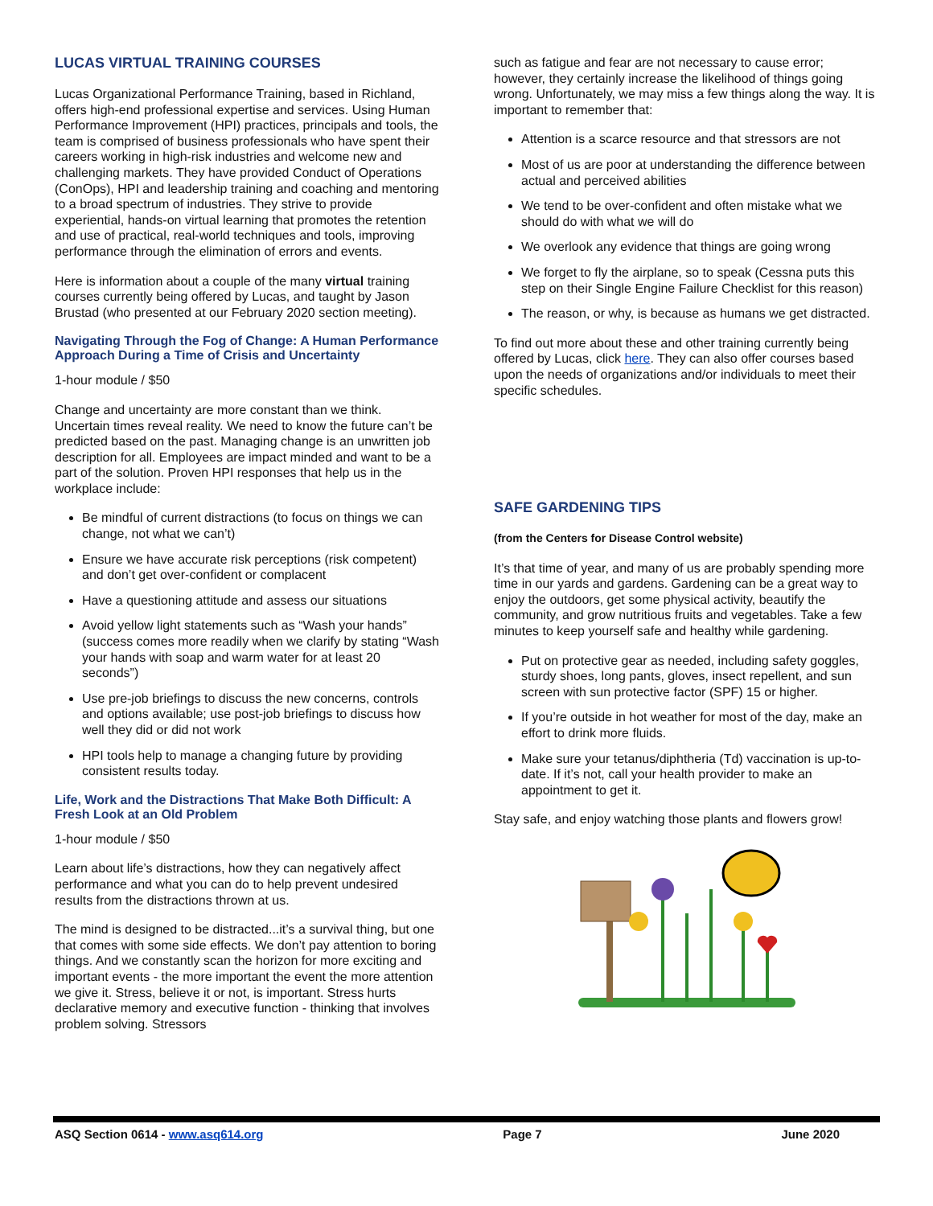LUCAS VIRTUAL TRAINING COURSES
Lucas Organizational Performance Training, based in Richland, offers high-end professional expertise and services. Using Human Performance Improvement (HPI) practices, principals and tools, the team is comprised of business professionals who have spent their careers working in high-risk industries and welcome new and challenging markets. They have provided Conduct of Operations (ConOps), HPI and leadership training and coaching and mentoring to a broad spectrum of industries. They strive to provide experiential, hands-on virtual learning that promotes the retention and use of practical, real-world techniques and tools, improving performance through the elimination of errors and events.
Here is information about a couple of the many virtual training courses currently being offered by Lucas, and taught by Jason Brustad (who presented at our February 2020 section meeting).
Navigating Through the Fog of Change: A Human Performance Approach During a Time of Crisis and Uncertainty
1-hour module / $50
Change and uncertainty are more constant than we think. Uncertain times reveal reality. We need to know the future can’t be predicted based on the past. Managing change is an unwritten job description for all. Employees are impact minded and want to be a part of the solution. Proven HPI responses that help us in the workplace include:
Be mindful of current distractions (to focus on things we can change, not what we can’t)
Ensure we have accurate risk perceptions (risk competent) and don’t get over-confident or complacent
Have a questioning attitude and assess our situations
Avoid yellow light statements such as “Wash your hands” (success comes more readily when we clarify by stating “Wash your hands with soap and warm water for at least 20 seconds”)
Use pre-job briefings to discuss the new concerns, controls and options available; use post-job briefings to discuss how well they did or did not work
HPI tools help to manage a changing future by providing consistent results today.
Life, Work and the Distractions That Make Both Difficult: A Fresh Look at an Old Problem
1-hour module / $50
Learn about life’s distractions, how they can negatively affect performance and what you can do to help prevent undesired results from the distractions thrown at us.
The mind is designed to be distracted...it’s a survival thing, but one that comes with some side effects. We don’t pay attention to boring things. And we constantly scan the horizon for more exciting and important events - the more important the event the more attention we give it. Stress, believe it or not, is important. Stress hurts declarative memory and executive function - thinking that involves problem solving. Stressors
such as fatigue and fear are not necessary to cause error; however, they certainly increase the likelihood of things going wrong. Unfortunately, we may miss a few things along the way. It is important to remember that:
Attention is a scarce resource and that stressors are not
Most of us are poor at understanding the difference between actual and perceived abilities
We tend to be over-confident and often mistake what we should do with what we will do
We overlook any evidence that things are going wrong
We forget to fly the airplane, so to speak (Cessna puts this step on their Single Engine Failure Checklist for this reason)
The reason, or why, is because as humans we get distracted.
To find out more about these and other training currently being offered by Lucas, click here. They can also offer courses based upon the needs of organizations and/or individuals to meet their specific schedules.
SAFE GARDENING TIPS
(from the Centers for Disease Control website)
It’s that time of year, and many of us are probably spending more time in our yards and gardens. Gardening can be a great way to enjoy the outdoors, get some physical activity, beautify the community, and grow nutritious fruits and vegetables. Take a few minutes to keep yourself safe and healthy while gardening.
Put on protective gear as needed, including safety goggles, sturdy shoes, long pants, gloves, insect repellent, and sun screen with sun protective factor (SPF) 15 or higher.
If you’re outside in hot weather for most of the day, make an effort to drink more fluids.
Make sure your tetanus/diphtheria (Td) vaccination is up-to-date. If it’s not, call your health provider to make an appointment to get it.
Stay safe, and enjoy watching those plants and flowers grow!
ASQ Section 0614 - www.asq614.org Page 7 June 2020